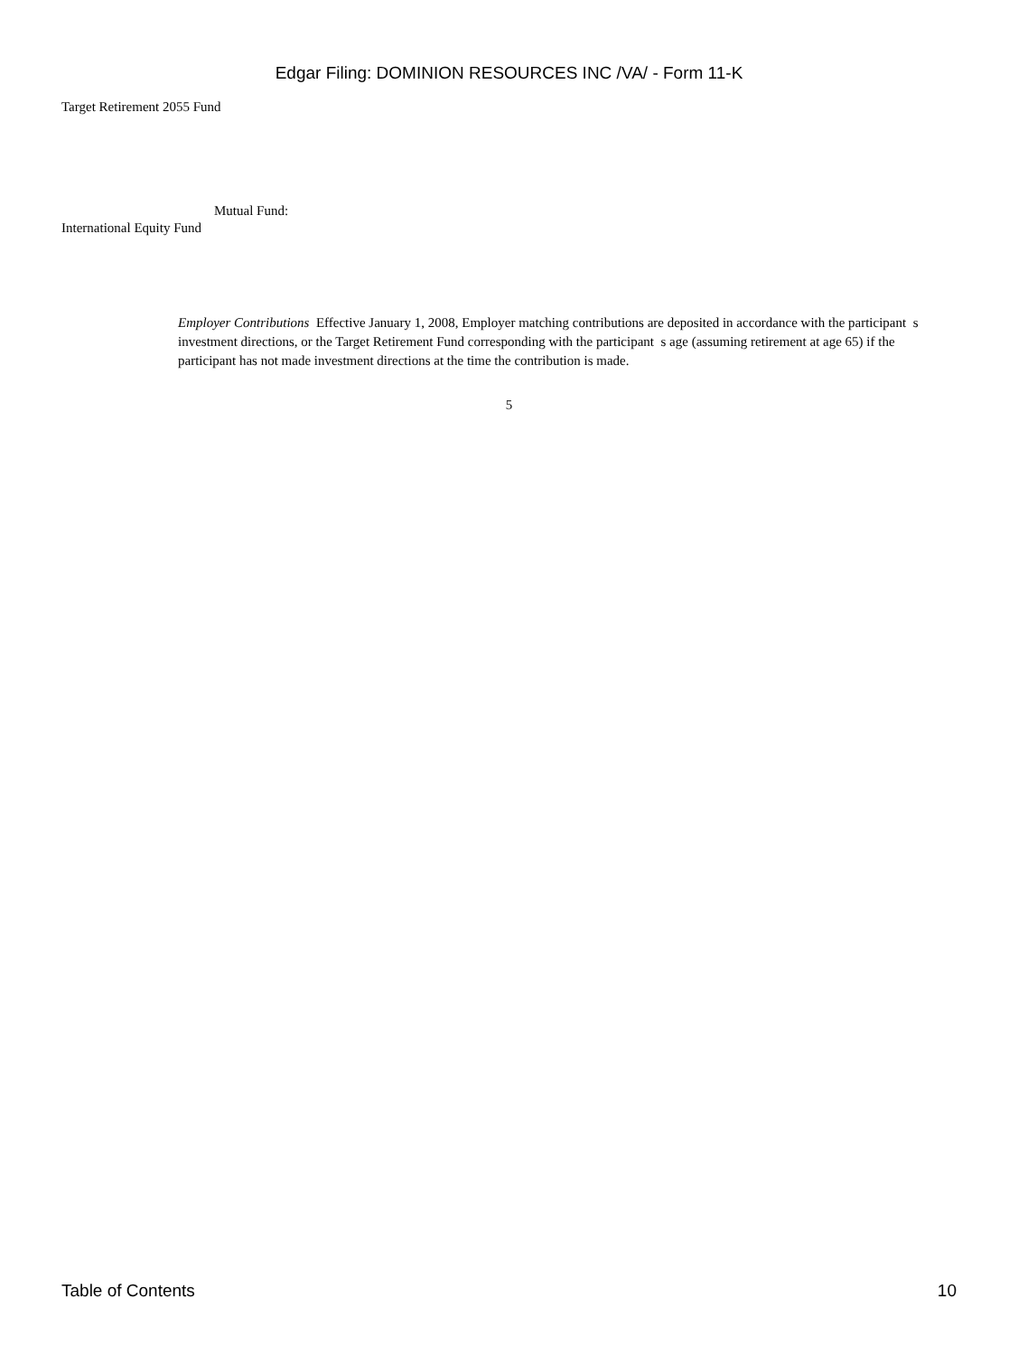Edgar Filing: DOMINION RESOURCES INC /VA/ - Form 11-K
Target Retirement 2055 Fund
Mutual Fund:
International Equity Fund
Employer Contributions Effective January 1, 2008, Employer matching contributions are deposited in accordance with the participant s investment directions, or the Target Retirement Fund corresponding with the participant s age (assuming retirement at age 65) if the participant has not made investment directions at the time the contribution is made.
5
Table of Contents 10